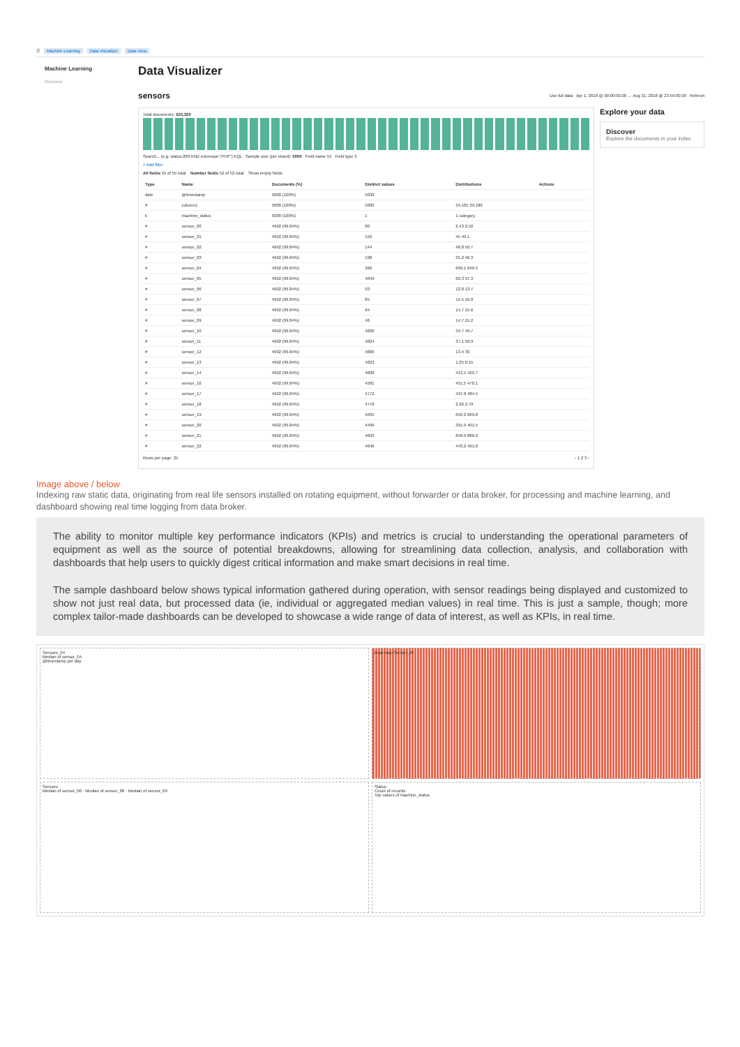☰ Machine Learning Data Visualizer Data View
Machine Learning
Overview
Data Visualizer
sensors
Use full data Apr 1, 2018 @ 00:00:00.00 → Aug 31, 2018 @ 23:59:00.00 Refresh
Total documents: 220,320
Search... (e.g. status:200 AND extension:"PHP") KQL Sample size (per shard): 5000 Field name 55 Field type 3
+ Add filter
All fields 55 of 55 total Number fields 52 of 52 total Show empty fields
| Type | Name | Documents (%) | Distinct values | Distributions | Actions |
| --- | --- | --- | --- | --- | --- |
| date | @timestamp | 5000 (100%) | 5039 | | |
| # | column1 | 5000 (100%) | 5000 | 34,181 39,180 | |
| k | machine_status | 5000 (100%) | 1 | 1 category | |
| # | sensor_00 | 4992 (99.84%) | 80 | 2.43 2.52 | |
| # | sensor_01 | 4992 (99.84%) | 150 | 45 49.1 | |
| # | sensor_02 | 4992 (99.84%) | 144 | 48.8 50.7 | |
| # | sensor_03 | 4992 (99.84%) | 198 | 35.2 46.3 | |
| # | sensor_04 | 4992 (99.84%) | 366 | 609.1 640.5 | |
| # | sensor_05 | 4992 (99.84%) | 4849 | 60.3 97.3 | |
| # | sensor_06 | 4992 (99.84%) | 93 | 12.8 13.7 | |
| # | sensor_07 | 4992 (99.84%) | 85 | 15.5 16.8 | |
| # | sensor_08 | 4992 (99.84%) | 94 | 14.7 15.6 | |
| # | sensor_09 | 4992 (99.84%) | 46 | 14.7 15.2 | |
| # | sensor_10 | 4992 (99.84%) | 4826 | 34.7 49.7 | |
| # | sensor_11 | 4992 (99.84%) | 4824 | 37.1 50.9 | |
| # | sensor_12 | 4992 (99.84%) | 4806 | 13.4 39 | |
| # | sensor_13 | 4992 (99.84%) | 4823 | 1.25 8.15 | |
| # | sensor_14 | 4992 (99.84%) | 4608 | 413.5 422.7 | |
| # | sensor_16 | 4992 (99.84%) | 4581 | 451.5 470.1 | |
| # | sensor_17 | 4992 (99.84%) | 4772 | 437.8 484.5 | |
| # | sensor_18 | 4992 (99.84%) | 4778 | 2.26 2.79 | |
| # | sensor_19 | 4992 (99.84%) | 4635 | 650.2 669.8 | |
| # | sensor_20 | 4992 (99.84%) | 4496 | 391.9 401.5 | |
| # | sensor_21 | 4992 (99.84%) | 4693 | 849.6 886.9 | |
| # | sensor_22 | 4992 (99.84%) | 4646 | 443.2 491.8 | |
Rows per page: 25 ‹ 1 2 3 ›
Explore your data
Discover
Explore the documents in your index.
Image above / below
Indexing raw static data, originating from real life sensors installed on rotating equipment, without forwarder or data broker, for processing and machine learning, and dashboard showing real time logging from data broker.
The ability to monitor multiple key performance indicators (KPIs) and metrics is crucial to understanding the operational parameters of equipment as well as the source of potential breakdowns, allowing for streamlining data collection, analysis, and collaboration with dashboards that help users to quickly digest critical information and make smart decisions in real time.
The sample dashboard below shows typical information gathered during operation, with sensor readings being displayed and customized to show not just real data, but processed data (ie, individual or aggregated median values) in real time. This is just a sample, though; more complex tailor-made dashboards can be developed to showcase a wide range of data of interest, as well as KPIs, in real time.
Sensors_04
Median of sensor_04
@timestamp per day
Heat Map Sensor_04
Sensors
Median of sensor_00 · Median of sensor_08 · Median of sensor_09
Status
Count of records
Top values of machine_status